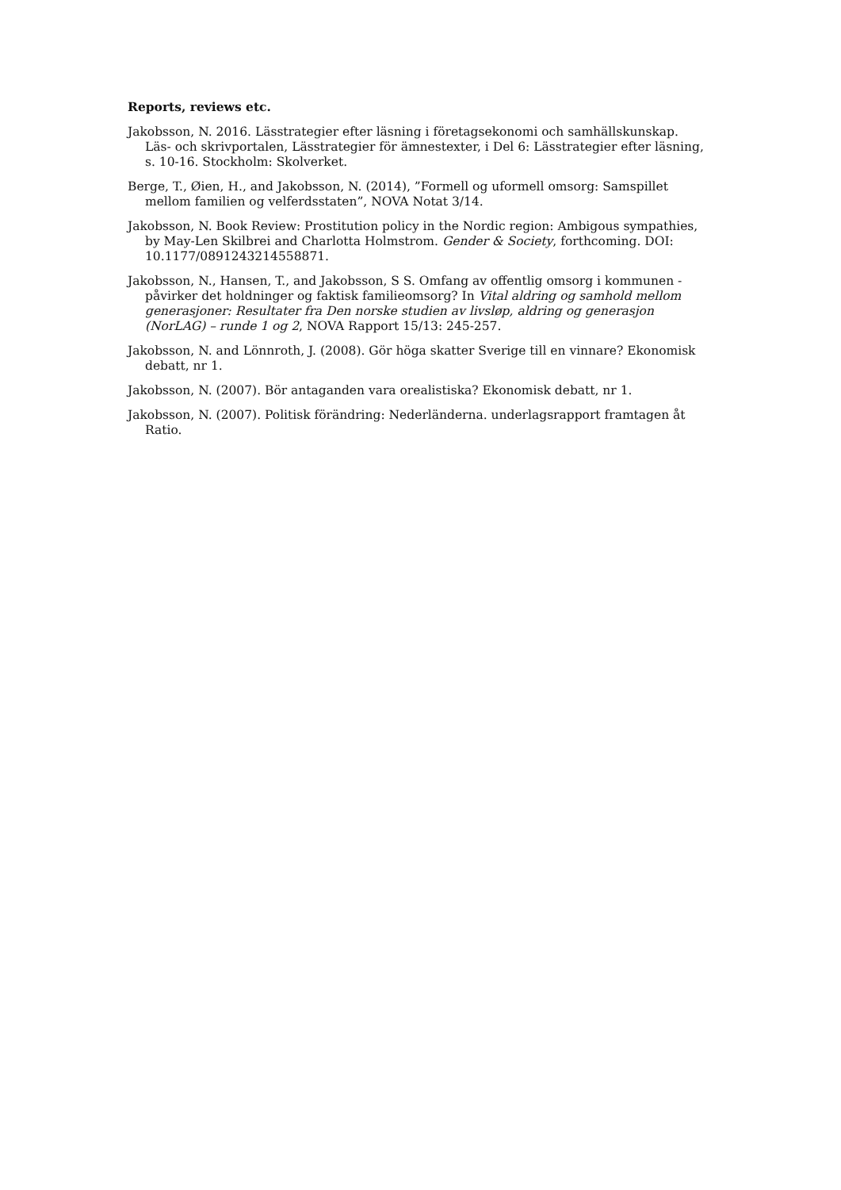Reports, reviews etc.
Jakobsson, N. 2016. Lässtrategier efter läsning i företagsekonomi och samhällskunskap. Läs- och skrivportalen, Lässtrategier för ämnestexter, i Del 6: Lässtrategier efter läsning, s. 10-16. Stockholm: Skolverket.
Berge, T., Øien, H., and Jakobsson, N. (2014), ”Formell og uformell omsorg: Samspillet mellom familien og velferdsstaten”, NOVA Notat 3/14.
Jakobsson, N. Book Review: Prostitution policy in the Nordic region: Ambigous sympathies, by May-Len Skilbrei and Charlotta Holmstrom. Gender & Society, forthcoming. DOI: 10.1177/0891243214558871.
Jakobsson, N., Hansen, T., and Jakobsson, S S. Omfang av offentlig omsorg i kommunen - påvirker det holdninger og faktisk familieomsorg? In Vital aldring og samhold mellom generasjoner: Resultater fra Den norske studien av livsløp, aldring og generasjon (NorLAG) – runde 1 og 2, NOVA Rapport 15/13: 245-257.
Jakobsson, N. and Lönnroth, J. (2008). Gör höga skatter Sverige till en vinnare? Ekonomisk debatt, nr 1.
Jakobsson, N. (2007). Bör antaganden vara orealistiska? Ekonomisk debatt, nr 1.
Jakobsson, N. (2007). Politisk förändring: Nederländerna. underlagsrapport framtagen åt Ratio.